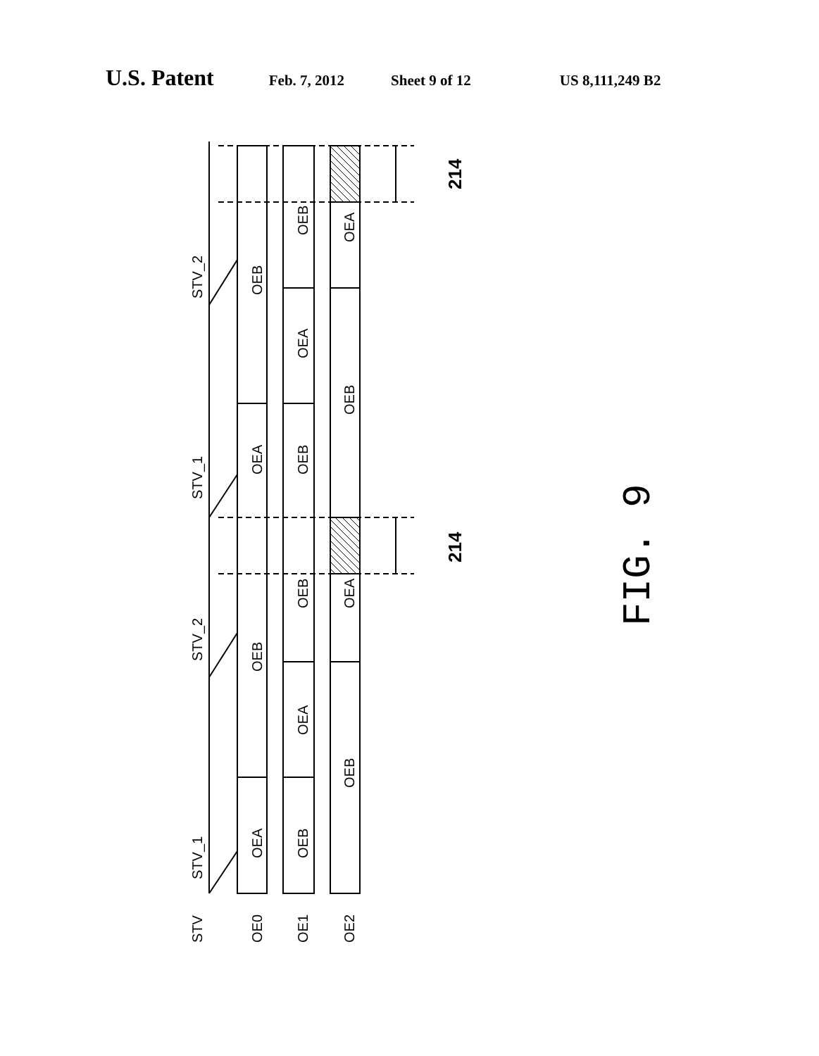U.S. Patent
Feb. 7, 2012 Sheet 9 of 12 US 8,111,249 B2
STV
OE0
OE1
OE2
STV_1
STV_2
STV_1
STV_2
OEA
OEB
OEA
OEB
OEB
OEA
OEB
OEB
OEA
OEB
OEB
OEA
OEB
OEA
214
214
FIG. 9